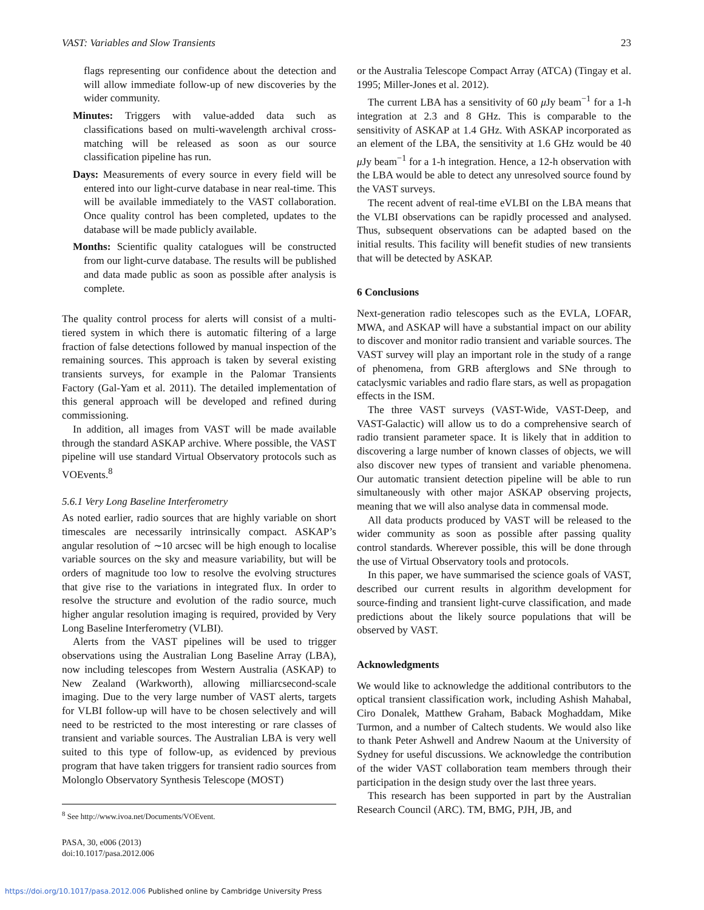VAST: Variables and Slow Transients 23
flags representing our confidence about the detection and will allow immediate follow-up of new discoveries by the wider community.
Minutes: Triggers with value-added data such as classifications based on multi-wavelength archival cross-matching will be released as soon as our source classification pipeline has run.
Days: Measurements of every source in every field will be entered into our light-curve database in near real-time. This will be available immediately to the VAST collaboration. Once quality control has been completed, updates to the database will be made publicly available.
Months: Scientific quality catalogues will be constructed from our light-curve database. The results will be published and data made public as soon as possible after analysis is complete.
The quality control process for alerts will consist of a multi-tiered system in which there is automatic filtering of a large fraction of false detections followed by manual inspection of the remaining sources. This approach is taken by several existing transients surveys, for example in the Palomar Transients Factory (Gal-Yam et al. 2011). The detailed implementation of this general approach will be developed and refined during commissioning.
In addition, all images from VAST will be made available through the standard ASKAP archive. Where possible, the VAST pipeline will use standard Virtual Observatory protocols such as VOEvents.<sup>8</sup>
5.6.1 Very Long Baseline Interferometry
As noted earlier, radio sources that are highly variable on short timescales are necessarily intrinsically compact. ASKAP’s angular resolution of ∼10 arcsec will be high enough to localise variable sources on the sky and measure variability, but will be orders of magnitude too low to resolve the evolving structures that give rise to the variations in integrated flux. In order to resolve the structure and evolution of the radio source, much higher angular resolution imaging is required, provided by Very Long Baseline Interferometry (VLBI).
Alerts from the VAST pipelines will be used to trigger observations using the Australian Long Baseline Array (LBA), now including telescopes from Western Australia (ASKAP) to New Zealand (Warkworth), allowing milliarcsecond-scale imaging. Due to the very large number of VAST alerts, targets for VLBI follow-up will have to be chosen selectively and will need to be restricted to the most interesting or rare classes of transient and variable sources. The Australian LBA is very well suited to this type of follow-up, as evidenced by previous program that have taken triggers for transient radio sources from Molonglo Observatory Synthesis Telescope (MOST)
<sup>8</sup> See http://www.ivoa.net/Documents/VOEvent.
PASA, 30, e006 (2013)
doi:10.1017/pasa.2012.006
or the Australia Telescope Compact Array (ATCA) (Tingay et al. 1995; Miller-Jones et al. 2012).
The current LBA has a sensitivity of 60 μ Jy beam<sup>−1</sup> for a 1-h integration at 2.3 and 8 GHz. This is comparable to the sensitivity of ASKAP at 1.4 GHz. With ASKAP incorporated as an element of the LBA, the sensitivity at 1.6 GHz would be 40 μ Jy beam<sup>−1</sup> for a 1-h integration. Hence, a 12-h observation with the LBA would be able to detect any unresolved source found by the VAST surveys.
The recent advent of real-time eVLBI on the LBA means that the VLBI observations can be rapidly processed and analysed. Thus, subsequent observations can be adapted based on the initial results. This facility will benefit studies of new transients that will be detected by ASKAP.
6 Conclusions
Next-generation radio telescopes such as the EVLA, LOFAR, MWA, and ASKAP will have a substantial impact on our ability to discover and monitor radio transient and variable sources. The VAST survey will play an important role in the study of a range of phenomena, from GRB afterglows and SNe through to cataclysmic variables and radio flare stars, as well as propagation effects in the ISM.
The three VAST surveys (VAST-Wide, VAST-Deep, and VAST-Galactic) will allow us to do a comprehensive search of radio transient parameter space. It is likely that in addition to discovering a large number of known classes of objects, we will also discover new types of transient and variable phenomena. Our automatic transient detection pipeline will be able to run simultaneously with other major ASKAP observing projects, meaning that we will also analyse data in commensal mode.
All data products produced by VAST will be released to the wider community as soon as possible after passing quality control standards. Wherever possible, this will be done through the use of Virtual Observatory tools and protocols.
In this paper, we have summarised the science goals of VAST, described our current results in algorithm development for source-finding and transient light-curve classification, and made predictions about the likely source populations that will be observed by VAST.
Acknowledgments
We would like to acknowledge the additional contributors to the optical transient classification work, including Ashish Mahabal, Ciro Donalek, Matthew Graham, Baback Moghaddam, Mike Turmon, and a number of Caltech students. We would also like to thank Peter Ashwell and Andrew Naoum at the University of Sydney for useful discussions. We acknowledge the contribution of the wider VAST collaboration team members through their participation in the design study over the last three years.
This research has been supported in part by the Australian Research Council (ARC). TM, BMG, PJH, JB, and
https://doi.org/10.1017/pasa.2012.006 Published online by Cambridge University Press